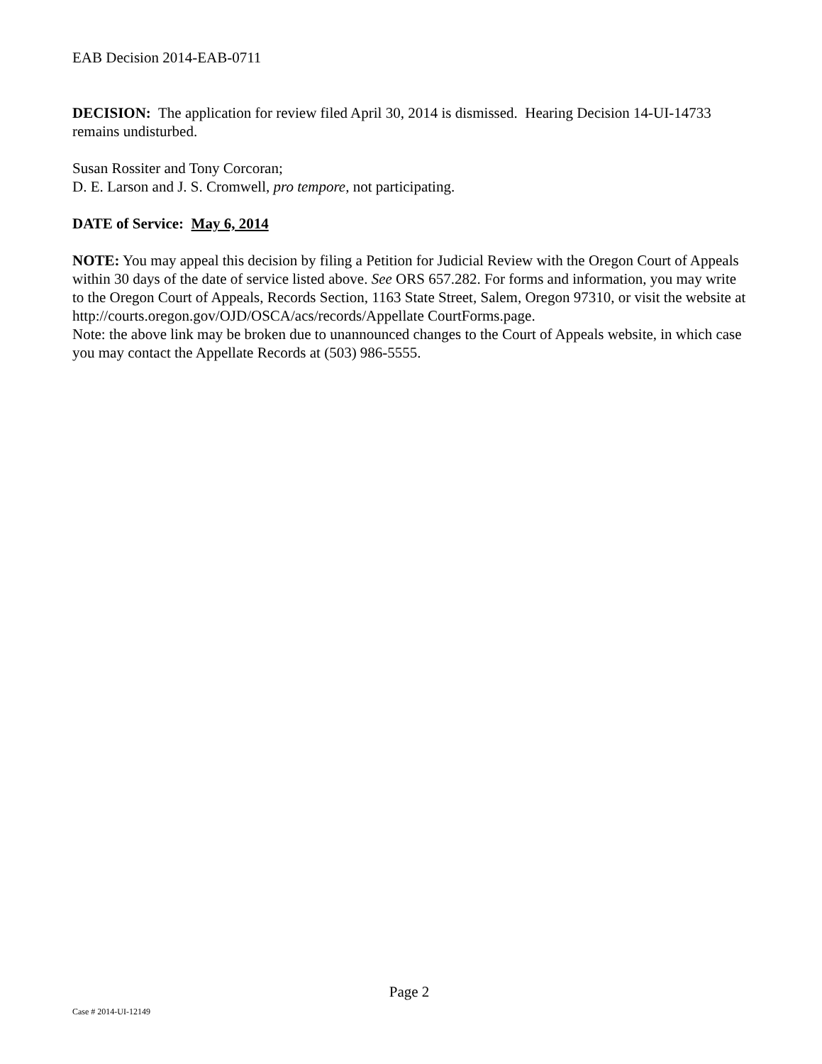EAB Decision 2014-EAB-0711
DECISION: The application for review filed April 30, 2014 is dismissed. Hearing Decision 14-UI-14733 remains undisturbed.
Susan Rossiter and Tony Corcoran;
D. E. Larson and J. S. Cromwell, pro tempore, not participating.
DATE of Service: May 6, 2014
NOTE: You may appeal this decision by filing a Petition for Judicial Review with the Oregon Court of Appeals within 30 days of the date of service listed above. See ORS 657.282. For forms and information, you may write to the Oregon Court of Appeals, Records Section, 1163 State Street, Salem, Oregon 97310, or visit the website at http://courts.oregon.gov/OJD/OSCA/acs/records/Appellate CourtForms.page.
Note: the above link may be broken due to unannounced changes to the Court of Appeals website, in which case you may contact the Appellate Records at (503) 986-5555.
Page 2
Case # 2014-UI-12149